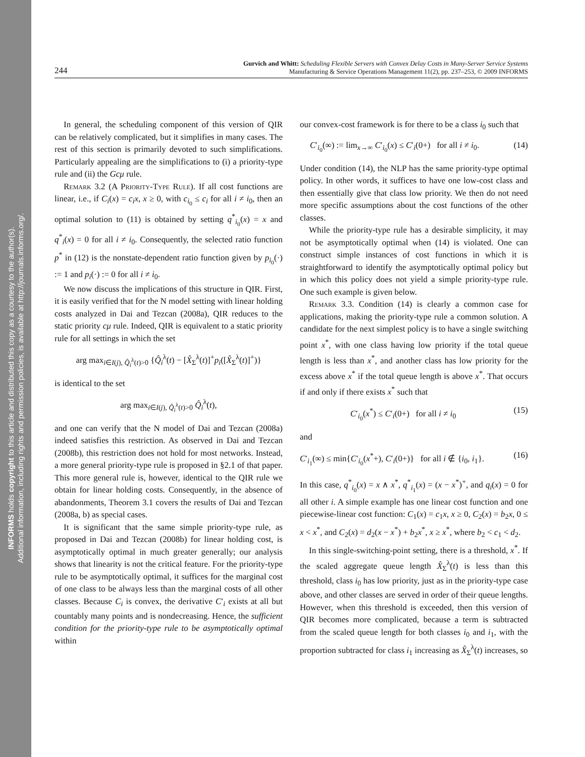INFORMS holds copyright to this article and distributed this copy as a courtesy to the author(s).
Additional information, including rights and permission policies, is available at http://journals.informs.org/.
244
Gurvich and Whitt: Scheduling Flexible Servers with Convex Delay Costs in Many-Server Service Systems
Manufacturing & Service Operations Management 11(2), pp. 237–253, © 2009 INFORMS
In general, the scheduling component of this version of QIR can be relatively complicated, but it simplifies in many cases. The rest of this section is primarily devoted to such simplifications. Particularly appealing are the simplifications to (i) a priority-type rule and (ii) the Gcμ rule.
Remark 3.2 (A Priority-Type Rule). If all cost functions are linear, i.e., if C<sub>i</sub>(x) = c<sub>i</sub>x, x ≥ 0, with c<sub>i<sub>0</sub></sub> ≤ c<sub>i</sub> for all i ≠ i<sub>0</sub>, then an optimal solution to (11) is obtained by setting q<sup>*</sup><sub>i<sub>0</sub></sub>(x) = x and q<sup>*</sup><sub>i</sub>(x) = 0 for all i ≠ i<sub>0</sub>. Consequently, the selected ratio function p<sup>*</sup> in (12) is the nonstate-dependent ratio function given by p<sub>i<sub>0</sub></sub>(·) := 1 and p<sub>i</sub>(·) := 0 for all i ≠ i<sub>0</sub>.
We now discuss the implications of this structure in QIR. First, it is easily verified that for the N model setting with linear holding costs analyzed in Dai and Tezcan (2008a), QIR reduces to the static priority cμ rule. Indeed, QIR is equivalent to a static priority rule for all settings in which the set
arg max<sub>i∈I(j), Q̂<sub>i</sub><sup>λ</sup>(t)>0</sub> {Q̂<sub>i</sub><sup>λ</sup>(t) − [X̂<sub>Σ</sub><sup>λ</sup>(t)]<sup>+</sup>p<sub>i</sub>([X̂<sub>Σ</sub><sup>λ</sup>(t)]<sup>+</sup>)}
is identical to the set
arg max<sub>i∈I(j), Q̂<sub>i</sub><sup>λ</sup>(t)>0</sub> Q̂<sub>i</sub><sup>λ</sup>(t),
and one can verify that the N model of Dai and Tezcan (2008a) indeed satisfies this restriction. As observed in Dai and Tezcan (2008b), this restriction does not hold for most networks. Instead, a more general priority-type rule is proposed in §2.1 of that paper. This more general rule is, however, identical to the QIR rule we obtain for linear holding costs. Consequently, in the absence of abandonments, Theorem 3.1 covers the results of Dai and Tezcan (2008a, b) as special cases.
It is significant that the same simple priority-type rule, as proposed in Dai and Tezcan (2008b) for linear holding cost, is asymptotically optimal in much greater generally; our analysis shows that linearity is not the critical feature. For the priority-type rule to be asymptotically optimal, it suffices for the marginal cost of one class to be always less than the marginal costs of all other classes. Because C<sub>i</sub> is convex, the derivative C′<sub>i</sub> exists at all but countably many points and is nondecreasing. Hence, the sufficient condition for the priority-type rule to be asymptotically optimal within
our convex-cost framework is for there to be a class i<sub>0</sub> such that
C′<sub>i<sub>0</sub></sub>(∞) := lim<sub>x→∞</sub> C′<sub>i<sub>0</sub></sub>(x) ≤ C′<sub>i</sub>(0+) for all i ≠ i<sub>0</sub>. (14)
Under condition (14), the NLP has the same priority-type optimal policy. In other words, it suffices to have one low-cost class and then essentially give that class low priority. We then do not need more specific assumptions about the cost functions of the other classes.
While the priority-type rule has a desirable simplicity, it may not be asymptotically optimal when (14) is violated. One can construct simple instances of cost functions in which it is straightforward to identify the asymptotically optimal policy but in which this policy does not yield a simple priority-type rule. One such example is given below.
Remark 3.3. Condition (14) is clearly a common case for applications, making the priority-type rule a common solution. A candidate for the next simplest policy is to have a single switching point x<sup>*</sup>, with one class having low priority if the total queue length is less than x<sup>*</sup>, and another class has low priority for the excess above x<sup>*</sup> if the total queue length is above x<sup>*</sup>. That occurs if and only if there exists x<sup>*</sup> such that
C′<sub>i<sub>0</sub></sub>(x<sup>*</sup>) ≤ C′<sub>i</sub>(0+) for all i ≠ i<sub>0</sub> (15)
and
C′<sub>i<sub>1</sub></sub>(∞) ≤ min{C′<sub>i<sub>0</sub></sub>(x<sup>*</sup>+), C′<sub>i</sub>(0+)} for all i ∉ {i<sub>0</sub>, i<sub>1</sub>}. (16)
In this case, q<sup>*</sup><sub>i<sub>0</sub></sub>(x) = x ∧ x<sup>*</sup>, q<sup>*</sup><sub>i<sub>1</sub></sub>(x) = (x − x<sup>*</sup>)<sup>+</sup>, and q<sub>i</sub>(x) = 0 for all other i. A simple example has one linear cost function and one piecewise-linear cost function: C<sub>1</sub>(x) = c<sub>1</sub>x, x ≥ 0, C<sub>2</sub>(x) = b<sub>2</sub>x, 0 ≤ x < x<sup>*</sup>, and C<sub>2</sub>(x) = d<sub>2</sub>(x − x<sup>*</sup>) + b<sub>2</sub>x<sup>*</sup>, x ≥ x<sup>*</sup>, where b<sub>2</sub> < c<sub>1</sub> < d<sub>2</sub>.
In this single-switching-point setting, there is a threshold, x<sup>*</sup>. If the scaled aggregate queue length X̂<sub>Σ</sub><sup>λ</sup>(t) is less than this threshold, class i<sub>0</sub> has low priority, just as in the priority-type case above, and other classes are served in order of their queue lengths. However, when this threshold is exceeded, then this version of QIR becomes more complicated, because a term is subtracted from the scaled queue length for both classes i<sub>0</sub> and i<sub>1</sub>, with the proportion subtracted for class i<sub>1</sub> increasing as X̂<sub>Σ</sub><sup>λ</sup>(t) increases, so